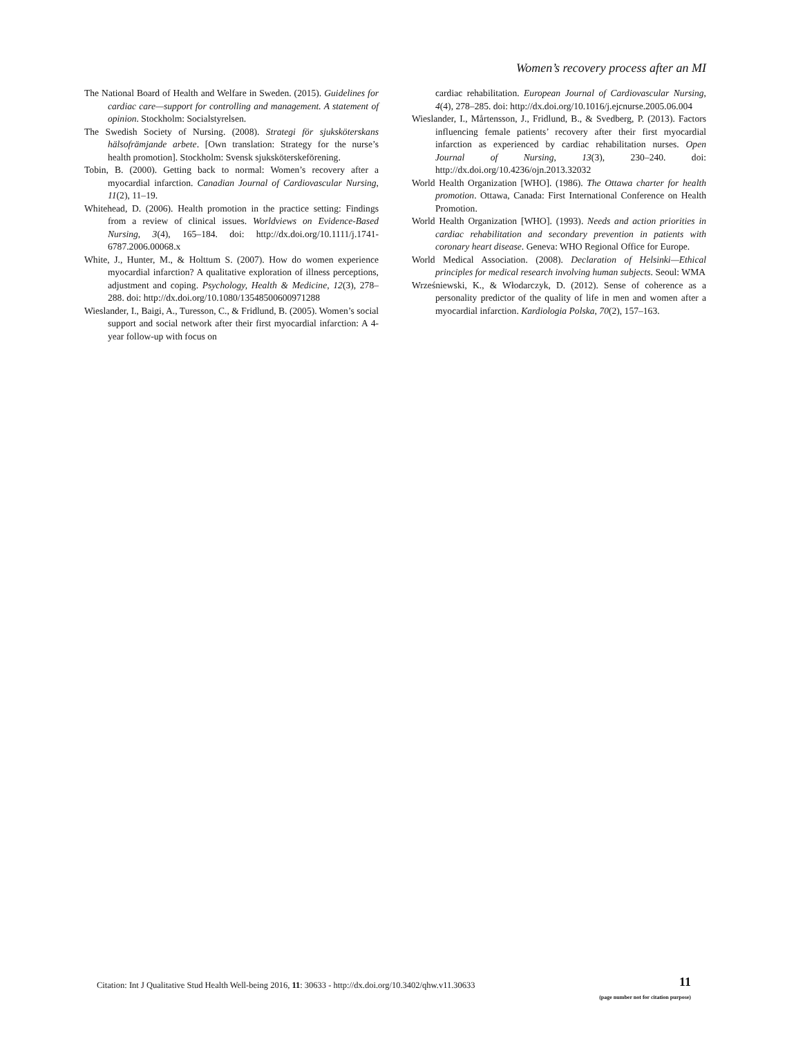Women’s recovery process after an MI
The National Board of Health and Welfare in Sweden. (2015). Guidelines for cardiac care—support for controlling and management. A statement of opinion. Stockholm: Socialstyrelsen.
The Swedish Society of Nursing. (2008). Strategi för sjuksköterskans hälsofrämjande arbete. [Own translation: Strategy for the nurse’s health promotion]. Stockholm: Svensk sjuksköterskeförening.
Tobin, B. (2000). Getting back to normal: Women’s recovery after a myocardial infarction. Canadian Journal of Cardiovascular Nursing, 11(2), 11–19.
Whitehead, D. (2006). Health promotion in the practice setting: Findings from a review of clinical issues. Worldviews on Evidence-Based Nursing, 3(4), 165–184. doi: http://dx.doi.org/10.1111/j.1741-6787.2006.00068.x
White, J., Hunter, M., & Holttum S. (2007). How do women experience myocardial infarction? A qualitative exploration of illness perceptions, adjustment and coping. Psychology, Health & Medicine, 12(3), 278–288. doi: http://dx.doi.org/10.1080/13548500600971288
Wieslander, I., Baigi, A., Turesson, C., & Fridlund, B. (2005). Women’s social support and social network after their first myocardial infarction: A 4-year follow-up with focus on
cardiac rehabilitation. European Journal of Cardiovascular Nursing, 4(4), 278–285. doi: http://dx.doi.org/10.1016/j.ejcnurse.2005.06.004
Wieslander, I., Mårtensson, J., Fridlund, B., & Svedberg, P. (2013). Factors influencing female patients’ recovery after their first myocardial infarction as experienced by cardiac rehabilitation nurses. Open Journal of Nursing, 13(3), 230–240. doi: http://dx.doi.org/10.4236/ojn.2013.32032
World Health Organization [WHO]. (1986). The Ottawa charter for health promotion. Ottawa, Canada: First International Conference on Health Promotion.
World Health Organization [WHO]. (1993). Needs and action priorities in cardiac rehabilitation and secondary prevention in patients with coronary heart disease. Geneva: WHO Regional Office for Europe.
World Medical Association. (2008). Declaration of Helsinki—Ethical principles for medical research involving human subjects. Seoul: WMA
Wrześniewski, K., & Włodarczyk, D. (2012). Sense of coherence as a personality predictor of the quality of life in men and women after a myocardial infarction. Kardiologia Polska, 70(2), 157–163.
Citation: Int J Qualitative Stud Health Well-being 2016, 11: 30633 - http://dx.doi.org/10.3402/qhw.v11.30633
11
(page number not for citation purpose)